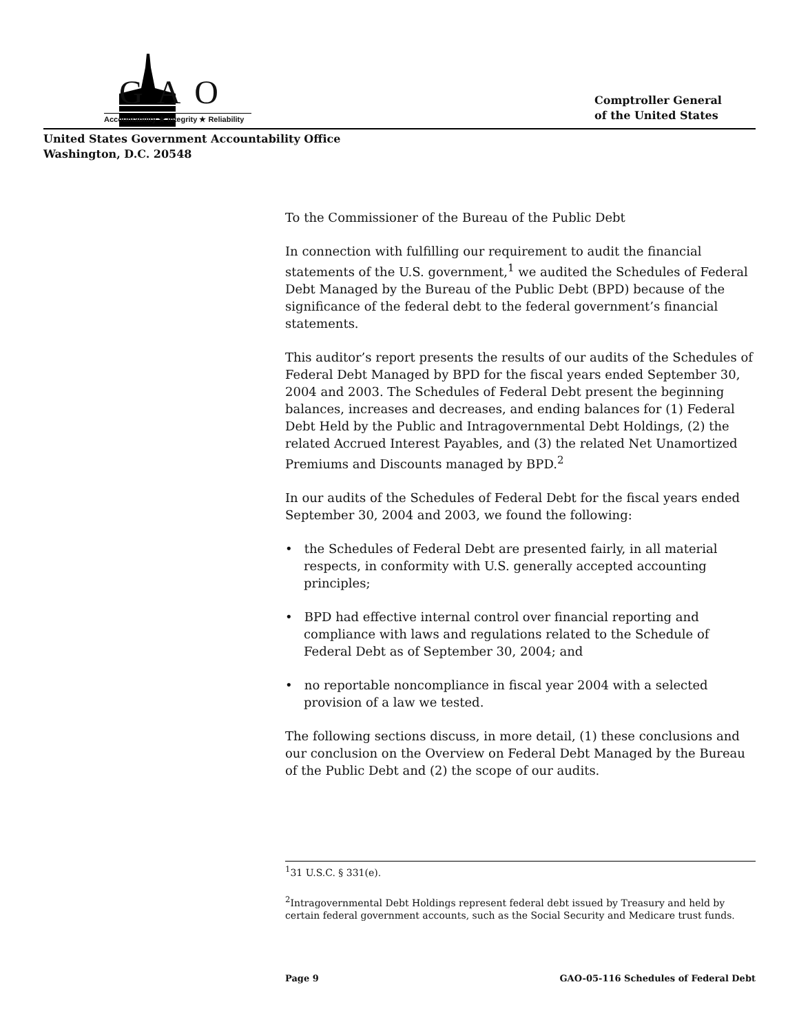GAO
Accountability ★ Integrity ★ Reliability
Comptroller General
of the United States
United States Government Accountability Office
Washington, D.C. 20548
To the Commissioner of the Bureau of the Public Debt
In connection with fulfilling our requirement to audit the financial statements of the U.S. government,<sup>1</sup> we audited the Schedules of Federal Debt Managed by the Bureau of the Public Debt (BPD) because of the significance of the federal debt to the federal government’s financial statements.
This auditor’s report presents the results of our audits of the Schedules of Federal Debt Managed by BPD for the fiscal years ended September 30, 2004 and 2003. The Schedules of Federal Debt present the beginning balances, increases and decreases, and ending balances for (1) Federal Debt Held by the Public and Intragovernmental Debt Holdings, (2) the related Accrued Interest Payables, and (3) the related Net Unamortized Premiums and Discounts managed by BPD.<sup>2</sup>
In our audits of the Schedules of Federal Debt for the fiscal years ended September 30, 2004 and 2003, we found the following:
• the Schedules of Federal Debt are presented fairly, in all material respects, in conformity with U.S. generally accepted accounting principles;
• BPD had effective internal control over financial reporting and compliance with laws and regulations related to the Schedule of Federal Debt as of September 30, 2004; and
• no reportable noncompliance in fiscal year 2004 with a selected provision of a law we tested.
The following sections discuss, in more detail, (1) these conclusions and our conclusion on the Overview on Federal Debt Managed by the Bureau of the Public Debt and (2) the scope of our audits.
<sup>1</sup> 31 U.S.C. § 331(e).
<sup>2</sup> Intragovernmental Debt Holdings represent federal debt issued by Treasury and held by certain federal government accounts, such as the Social Security and Medicare trust funds.
Page 9 GAO-05-116 Schedules of Federal Debt